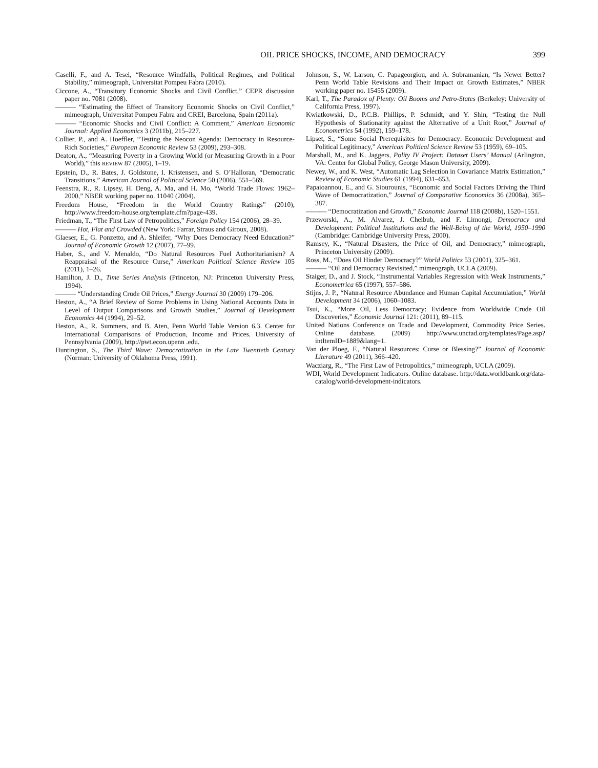OIL PRICE SHOCKS, INCOME, AND DEMOCRACY 399
Caselli, F., and A. Tesei, “Resource Windfalls, Political Regimes, and Political Stability,” mimeograph, Universitat Pompeu Fabra (2010).
Ciccone, A., “Transitory Economic Shocks and Civil Conflict,” CEPR discussion paper no. 7081 (2008).
——— “Estimating the Effect of Transitory Economic Shocks on Civil Conflict,” mimeograph, Universitat Pompeu Fabra and CREI, Barcelona, Spain (2011a).
——— “Economic Shocks and Civil Conflict: A Comment,” American Economic Journal: Applied Economics 3 (2011b), 215–227.
Collier, P., and A. Hoeffler, “Testing the Neocon Agenda: Democracy in Resource-Rich Societies,” European Economic Review 53 (2009), 293–308.
Deaton, A., “Measuring Poverty in a Growing World (or Measuring Growth in a Poor World),” this REVIEW 87 (2005), 1–19.
Epstein, D., R. Bates, J. Goldstone, I. Kristensen, and S. O’Halloran, “Democratic Transitions,” American Journal of Political Science 50 (2006), 551–569.
Feenstra, R., R. Lipsey, H. Deng, A. Ma, and H. Mo, “World Trade Flows: 1962–2000,” NBER working paper no. 11040 (2004).
Freedom House, “Freedom in the World Country Ratings” (2010), http://www.freedom-house.org/template.cfm?page-439.
Friedman, T., “The First Law of Petropolitics,” Foreign Policy 154 (2006), 28–39.
——— Hot, Flat and Crowded (New York: Farrar, Straus and Giroux, 2008).
Glaeser, E., G. Ponzetto, and A. Shleifer, “Why Does Democracy Need Education?” Journal of Economic Growth 12 (2007), 77–99.
Haber, S., and V. Menaldo, “Do Natural Resources Fuel Authoritarianism? A Reappraisal of the Resource Curse,” American Political Science Review 105 (2011), 1–26.
Hamilton, J. D., Time Series Analysis (Princeton, NJ: Princeton University Press, 1994).
——— “Understanding Crude Oil Prices,” Energy Journal 30 (2009) 179–206.
Heston, A., “A Brief Review of Some Problems in Using National Accounts Data in Level of Output Comparisons and Growth Studies,” Journal of Development Economics 44 (1994), 29–52.
Heston, A., R. Summers, and B. Aten, Penn World Table Version 6.3. Center for International Comparisons of Production, Income and Prices. University of Pennsylvania (2009), http://pwt.econ.upenn .edu.
Huntington, S., The Third Wave: Democratization in the Late Twentieth Century (Norman: University of Oklahoma Press, 1991).
Johnson, S., W. Larson, C. Papageorgiou, and A. Subramanian, “Is Newer Better? Penn World Table Revisions and Their Impact on Growth Estimates,” NBER working paper no. 15455 (2009).
Karl, T., The Paradox of Plenty: Oil Booms and Petro-States (Berkeley: University of California Press, 1997).
Kwiatkowski, D., P.C.B. Phillips, P. Schmidt, and Y. Shin, “Testing the Null Hypothesis of Stationarity against the Alternative of a Unit Root,” Journal of Econometrics 54 (1992), 159–178.
Lipset, S., “Some Social Prerequisites for Democracy: Economic Development and Political Legitimacy,” American Political Science Review 53 (1959), 69–105.
Marshall, M., and K. Jaggers, Polity IV Project: Dataset Users’ Manual (Arlington, VA: Center for Global Policy, George Mason University, 2009).
Newey, W., and K. West, “Automatic Lag Selection in Covariance Matrix Estimation,” Review of Economic Studies 61 (1994), 631–653.
Papaioannou, E., and G. Siourounis, “Economic and Social Factors Driving the Third Wave of Democratization,” Journal of Comparative Economics 36 (2008a), 365–387.
——— “Democratization and Growth,” Economic Journal 118 (2008b), 1520–1551.
Przeworski, A., M. Alvarez, J. Cheibub, and F. Limongi, Democracy and Development: Political Institutions and the Well-Being of the World, 1950–1990 (Cambridge: Cambridge University Press, 2000).
Ramsey, K., “Natural Disasters, the Price of Oil, and Democracy,” mimeograph, Princeton University (2009).
Ross, M., “Does Oil Hinder Democracy?” World Politics 53 (2001), 325–361.
——— “Oil and Democracy Revisited,” mimeograph, UCLA (2009).
Staiger, D., and J. Stock, “Instrumental Variables Regression with Weak Instruments,” Econometrica 65 (1997), 557–586.
Stijns, J. P., “Natural Resource Abundance and Human Capital Accumulation,” World Development 34 (2006), 1060–1083.
Tsui, K., “More Oil, Less Democracy: Evidence from Worldwide Crude Oil Discoveries,” Economic Journal 121: (2011), 89–115.
United Nations Conference on Trade and Development, Commodity Price Series. Online database. (2009) http://www.unctad.org/templates/Page.asp?intItemID=1889&lang=1.
Van der Ploeg, F., “Natural Resources: Curse or Blessing?” Journal of Economic Literature 49 (2011), 366–420.
Wacziarg, R., “The First Law of Petropolitics,” mimeograph, UCLA (2009).
WDI, World Development Indicators. Online database. http://data.worldbank.org/data-catalog/world-development-indicators.